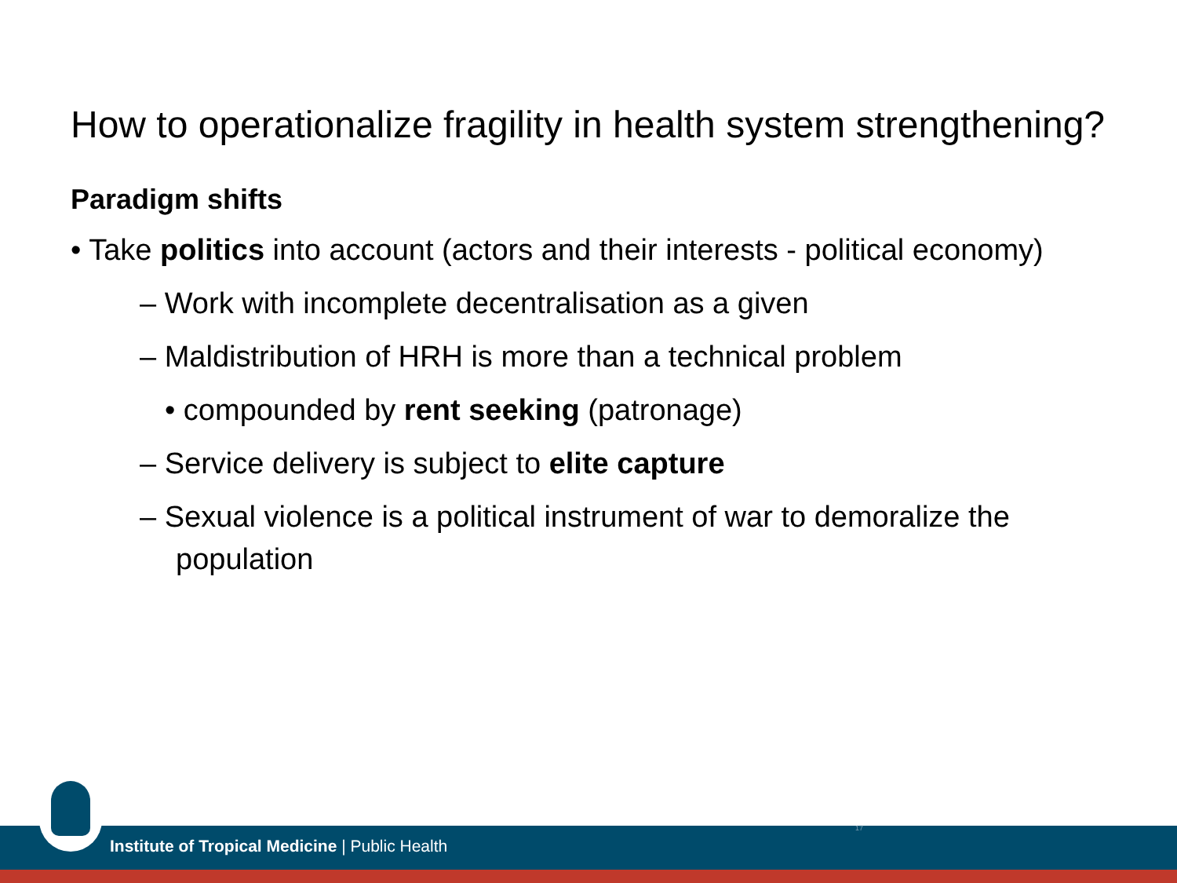How to operationalize fragility in health system strengthening?
Paradigm shifts
• Take politics into account (actors and their interests - political economy)
– Work with incomplete decentralisation as a given
– Maldistribution of HRH is more than a technical problem
• compounded by rent seeking (patronage)
– Service delivery is subject to elite capture
– Sexual violence is a political instrument of war to demoralize the population
Institute of Tropical Medicine | Public Health
17